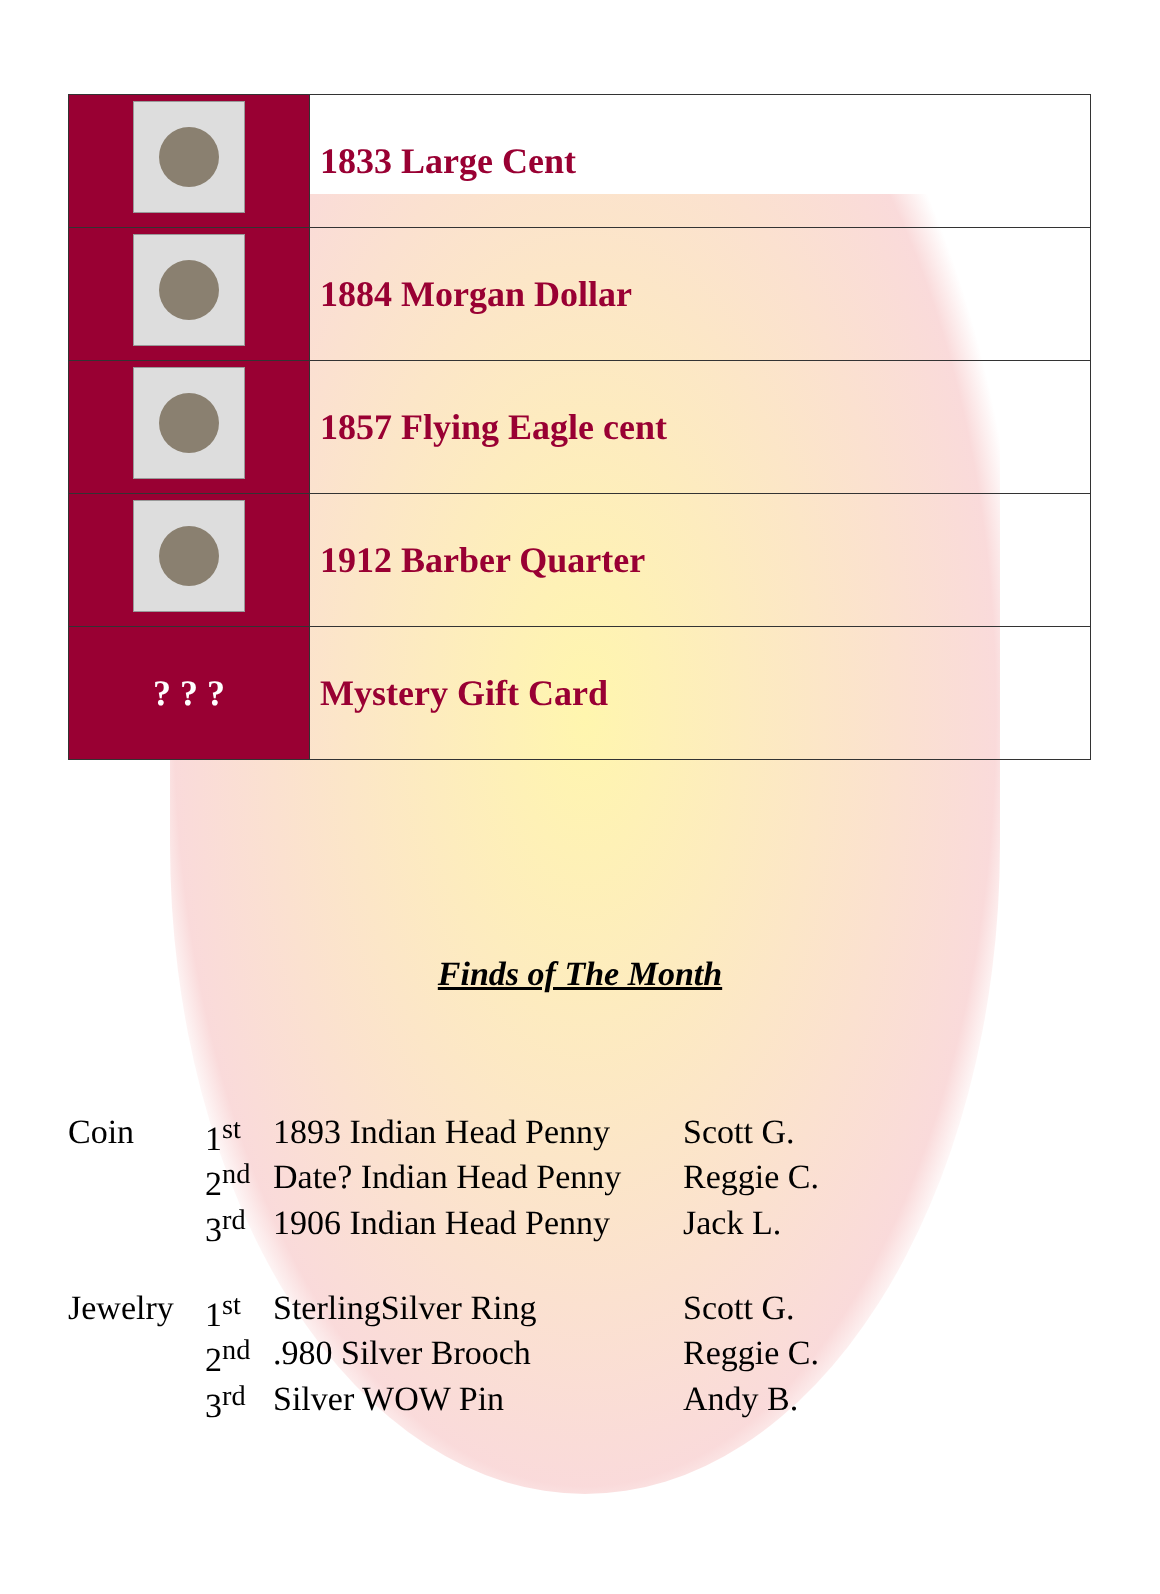| | 1833 Large Cent |
| | 1884 Morgan Dollar |
| | 1857 Flying Eagle cent |
| | 1912 Barber Quarter |
| ? ? ? | Mystery Gift Card |
Finds of The Month
| Coin | 1<sup>st</sup> | 1893 Indian Head Penny | Scott G. |
| | 2<sup>nd</sup> | Date? Indian Head Penny | Reggie C. |
| | 3<sup>rd</sup> | 1906 Indian Head Penny | Jack L. |
| Jewelry | 1<sup>st</sup> | SterlingSilver Ring | Scott G. |
| | 2<sup>nd</sup> | .980 Silver Brooch | Reggie C. |
| | 3<sup>rd</sup> | Silver WOW Pin | Andy B. |